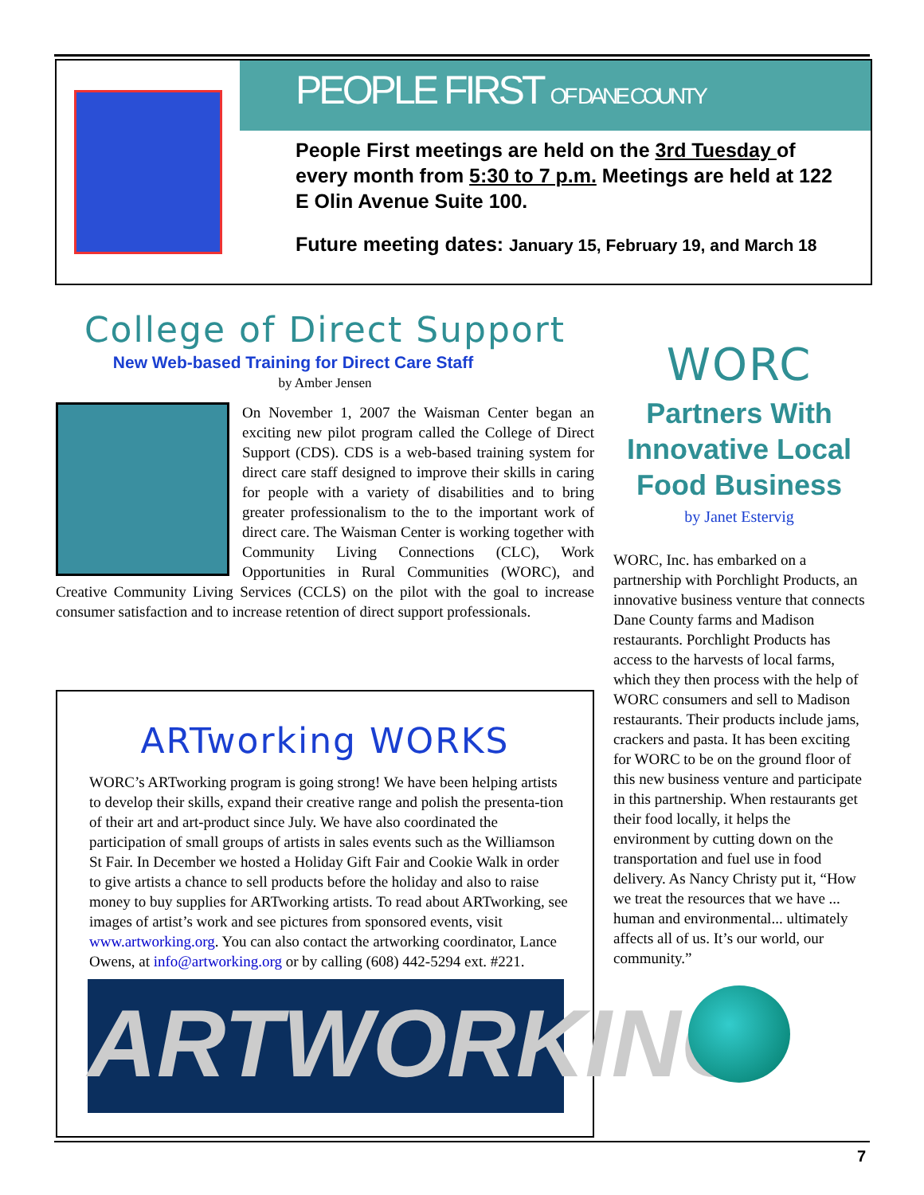PEOPLE FIRST OF DANE COUNTY
People First meetings are held on the 3rd Tuesday of every month from 5:30 to 7 p.m. Meetings are held at 122 E Olin Avenue Suite 100.
Future meeting dates: January 15, February 19, and March 18
College of Direct Support
New Web-based Training for Direct Care Staff
by Amber Jensen
On November 1, 2007 the Waisman Center began an exciting new pilot program called the College of Direct Support (CDS). CDS is a web-based training system for direct care staff designed to improve their skills in caring for people with a variety of disabilities and to bring greater professionalism to the to the important work of direct care. The Waisman Center is working together with Community Living Connections (CLC), Work Opportunities in Rural Communities (WORC), and Creative Community Living Services (CCLS) on the pilot with the goal to increase consumer satisfaction and to increase retention of direct support professionals.
ARTworking WORKS
WORC’s ARTworking program is going strong! We have been helping artists to develop their skills, expand their creative range and polish the presenta-tion of their art and art-product since July. We have also coordinated the participation of small groups of artists in sales events such as the Williamson St Fair. In December we hosted a Holiday Gift Fair and Cookie Walk in order to give artists a chance to sell products before the holiday and also to raise money to buy supplies for ARTworking artists. To read about ARTworking, see images of artist’s work and see pictures from sponsored events, visit www.artworking.org. You can also contact the artworking coordinator, Lance Owens, at info@artworking.org or by calling (608) 442-5294 ext. #221.
ARTWORKING
WORC
Partners With Innovative Local Food Business
by Janet Estervig
WORC, Inc. has embarked on a partnership with Porchlight Products, an innovative business venture that connects Dane County farms and Madison restaurants. Porchlight Products has access to the harvests of local farms, which they then process with the help of WORC consumers and sell to Madison restaurants. Their products include jams, crackers and pasta. It has been exciting for WORC to be on the ground floor of this new business venture and participate in this partnership. When restaurants get their food locally, it helps the environment by cutting down on the transportation and fuel use in food delivery. As Nancy Christy put it, “How we treat the resources that we have ... human and environmental... ultimately affects all of us. It’s our world, our community.”
7